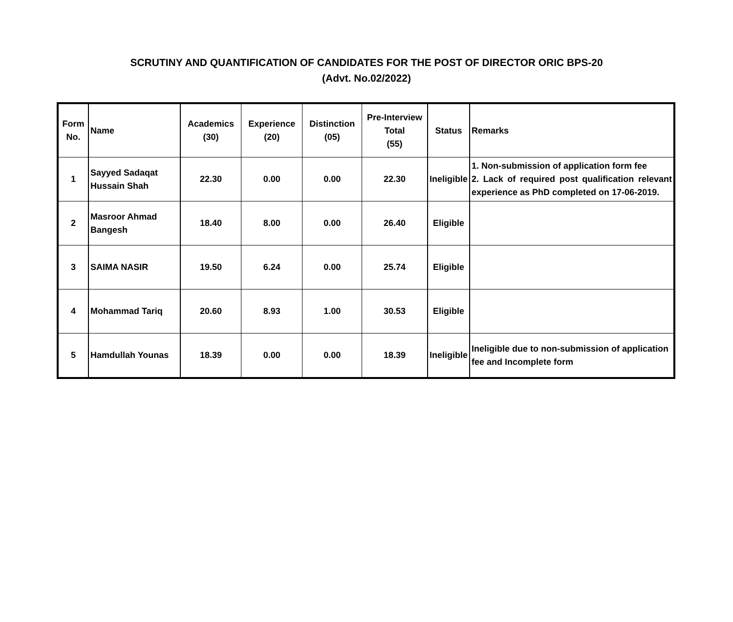SCRUTINY AND QUANTIFICATION OF CANDIDATES FOR THE POST OF DIRECTOR ORIC BPS-20
(Advt. No.02/2022)
| Form No. | Name | Academics (30) | Experience (20) | Distinction (05) | Pre-Interview Total (55) | Status | Remarks |
| --- | --- | --- | --- | --- | --- | --- | --- |
| 1 | Sayyed Sadaqat Hussain Shah | 22.30 | 0.00 | 0.00 | 22.30 | Ineligible | 1. Non-submission of application form fee 2. Lack of required post qualification relevant experience as PhD completed on 17-06-2019. |
| 2 | Masroor Ahmad Bangesh | 18.40 | 8.00 | 0.00 | 26.40 | Eligible | |
| 3 | SAIMA NASIR | 19.50 | 6.24 | 0.00 | 25.74 | Eligible | |
| 4 | Mohammad Tariq | 20.60 | 8.93 | 1.00 | 30.53 | Eligible | |
| 5 | Hamdullah Younas | 18.39 | 0.00 | 0.00 | 18.39 | Ineligible | Ineligible due to non-submission of application fee and Incomplete form |